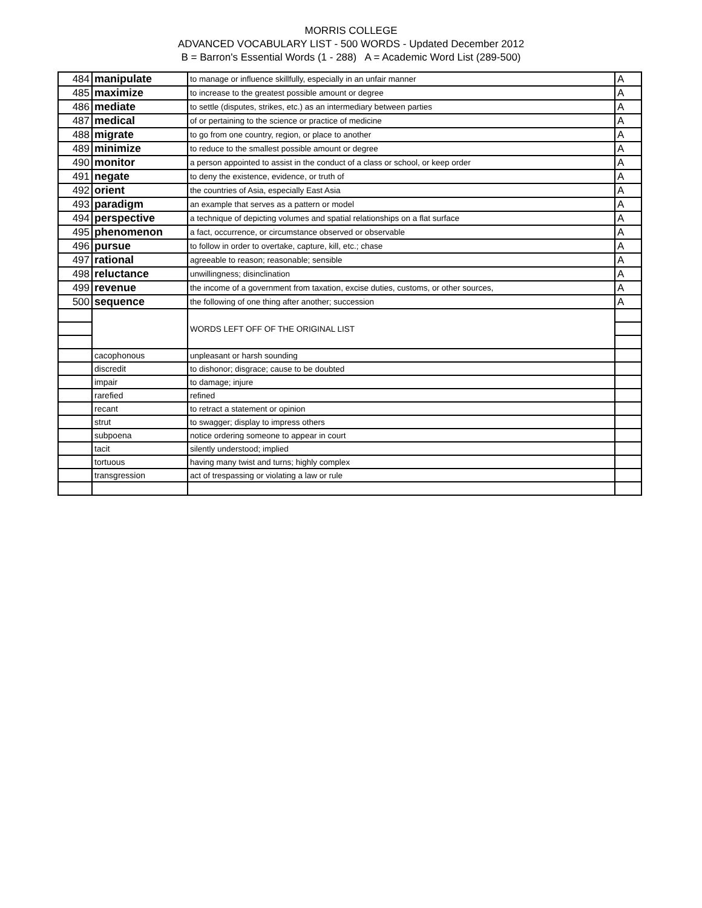MORRIS COLLEGE
ADVANCED VOCABULARY LIST - 500 WORDS - Updated December 2012
B = Barron's Essential Words (1 - 288) A = Academic Word List (289-500)
| 484 | manipulate | to manage or influence skillfully, especially in an unfair manner | A |
| 485 | maximize | to increase to the greatest possible amount or degree | A |
| 486 | mediate | to settle (disputes, strikes, etc.) as an intermediary between parties | A |
| 487 | medical | of or pertaining to the science or practice of medicine | A |
| 488 | migrate | to go from one country, region, or place to another | A |
| 489 | minimize | to reduce to the smallest possible amount or degree | A |
| 490 | monitor | a person appointed to assist in the conduct of a class or school, or keep order | A |
| 491 | negate | to deny the existence, evidence, or truth of | A |
| 492 | orient | the countries of Asia, especially East Asia | A |
| 493 | paradigm | an example that serves as a pattern or model | A |
| 494 | perspective | a technique of depicting volumes and spatial relationships on a flat surface | A |
| 495 | phenomenon | a fact, occurrence, or circumstance observed or observable | A |
| 496 | pursue | to follow in order to overtake, capture, kill, etc.; chase | A |
| 497 | rational | agreeable to reason; reasonable; sensible | A |
| 498 | reluctance | unwillingness; disinclination | A |
| 499 | revenue | the income of a government from taxation, excise duties, customs, or other sources, | A |
| 500 | sequence | the following of one thing after another; succession | A |
| | | WORDS LEFT OFF OF THE ORIGINAL LIST | |
| | cacophonous | unpleasant or harsh sounding | |
| | discredit | to dishonor; disgrace; cause to be doubted | |
| | impair | to damage; injure | |
| | rarefied | refined | |
| | recant | to retract a statement or opinion | |
| | strut | to swagger; display to impress others | |
| | subpoena | notice ordering someone to appear in court | |
| | tacit | silently understood; implied | |
| | tortuous | having many twist and turns; highly complex | |
| | transgression | act of trespassing or violating a law or rule | |